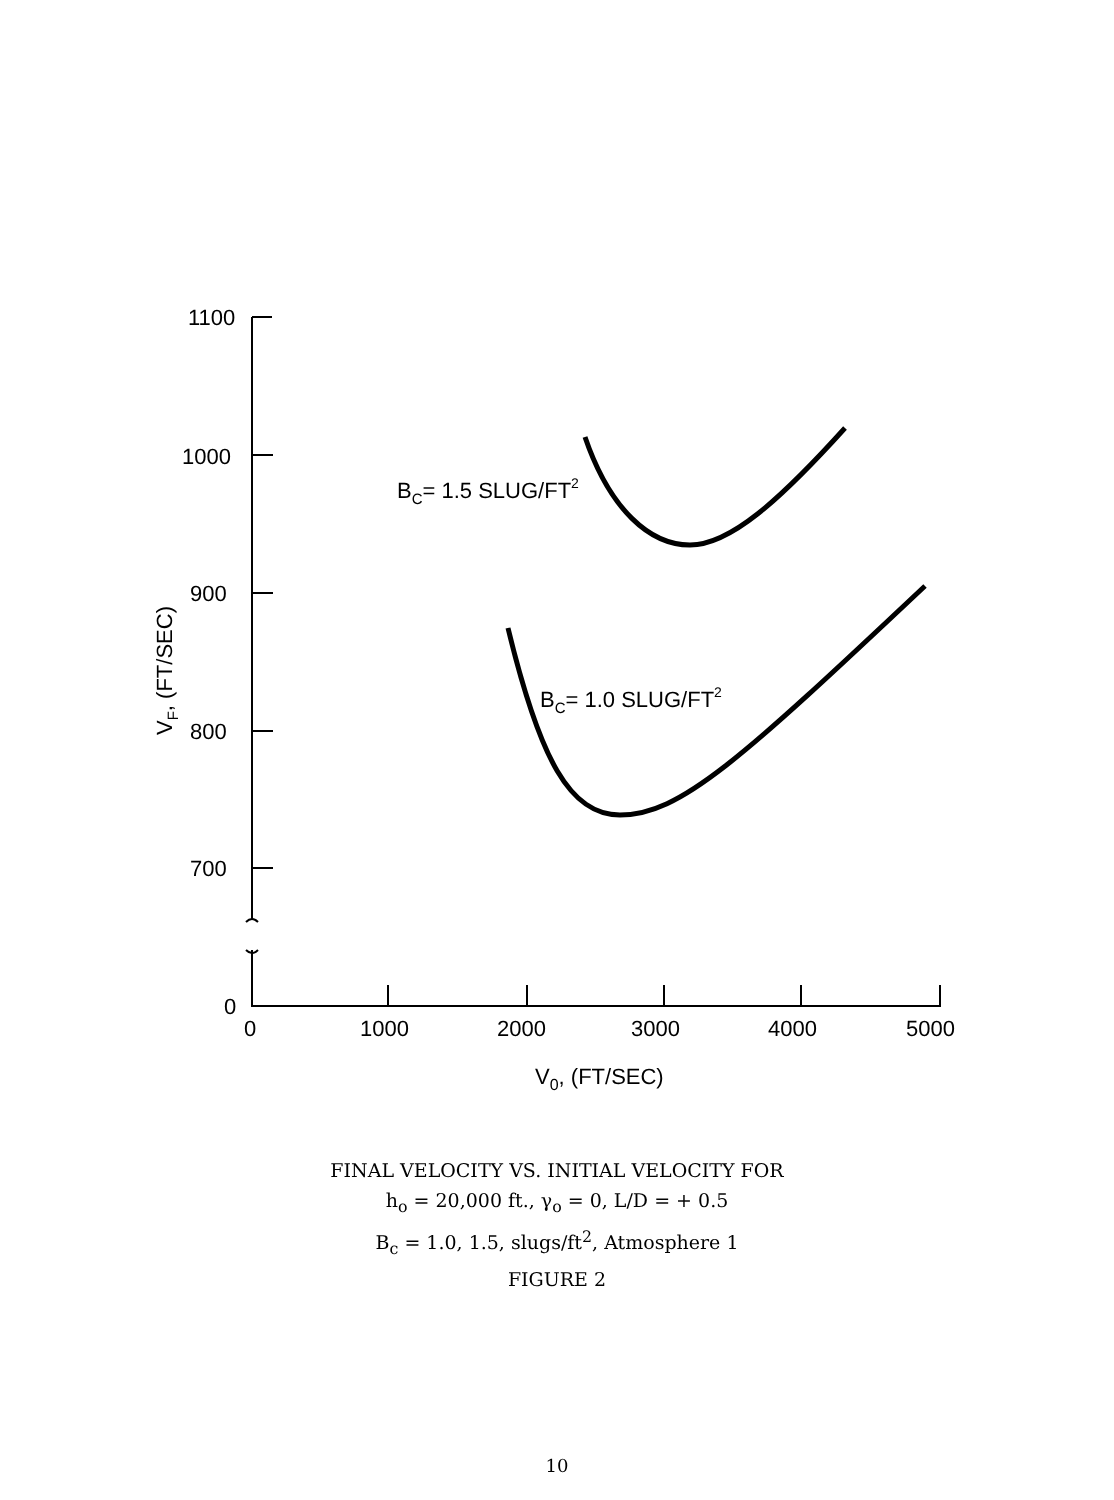1100
1000
900
800
700
0
0
1000
2000
3000
4000
5000
V0, (FT/SEC)
BC= 1.5 SLUG/FT2
BC= 1.0 SLUG/FT2
VF, (FT/SEC)
FINAL VELOCITY VS. INITIAL VELOCITY FOR
h<sub>o</sub> = 20,000 ft., γ<sub>o</sub> = 0, L/D = + 0.5
B<sub>c</sub> = 1.0, 1.5, slugs/ft<sup>2</sup>, Atmosphere 1
FIGURE 2
10